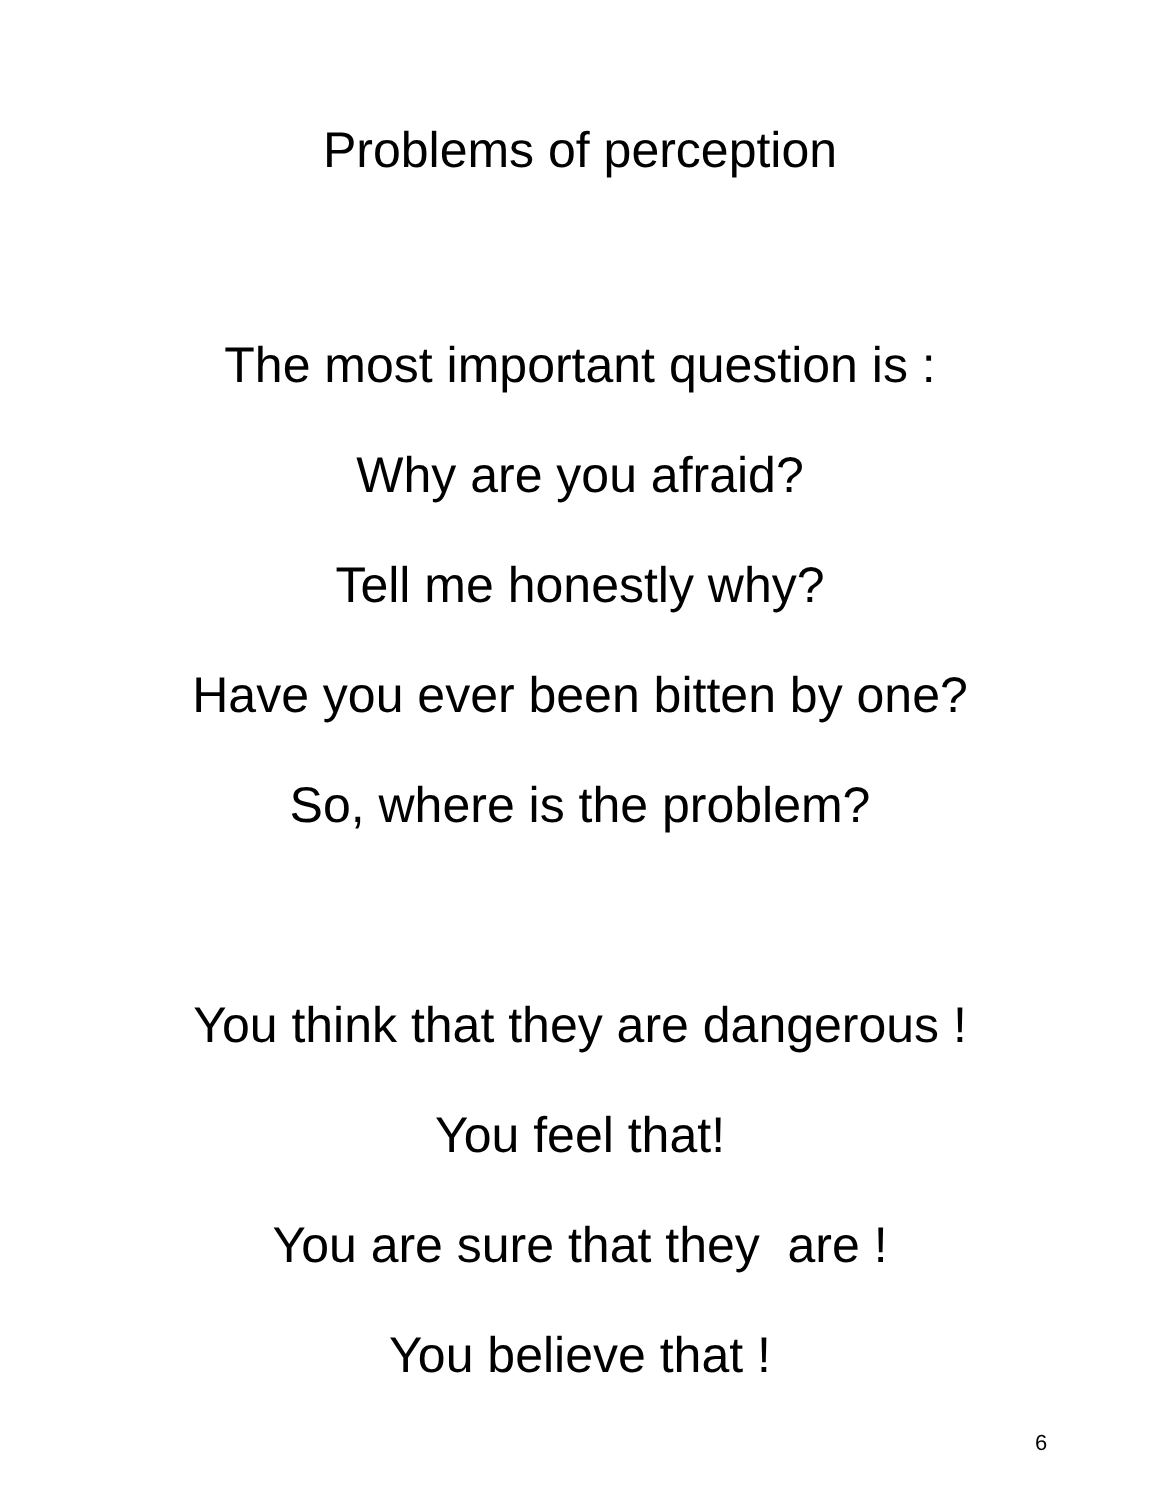Problems of perception
The most important question is :
Why are you afraid?
Tell me honestly why?
Have you ever been bitten by one?
So, where is the problem?
You think that they are dangerous !
You feel that!
You are sure that they are !
You believe that !
6